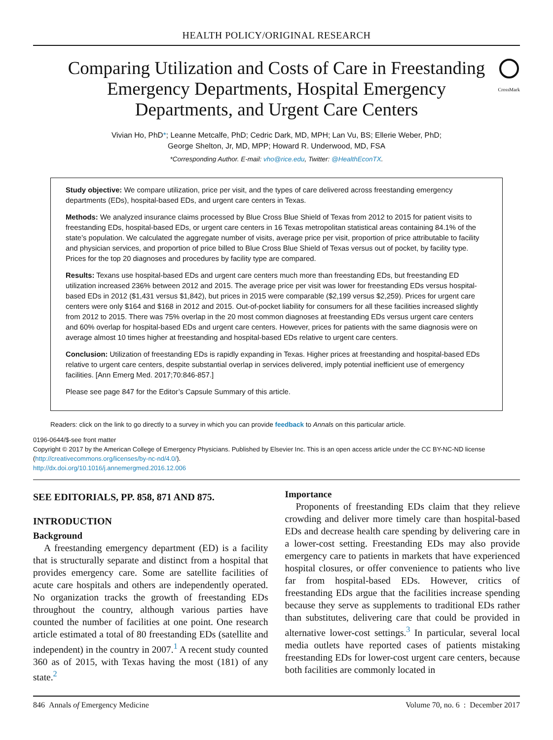HEALTH POLICY/ORIGINAL RESEARCH
Comparing Utilization and Costs of Care in Freestanding Emergency Departments, Hospital Emergency Departments, and Urgent Care Centers
CrossMark
Vivian Ho, PhD*; Leanne Metcalfe, PhD; Cedric Dark, MD, MPH; Lan Vu, BS; Ellerie Weber, PhD;
George Shelton, Jr, MD, MPP; Howard R. Underwood, MD, FSA
*Corresponding Author. E-mail: vho@rice.edu, Twitter: @HealthEconTX.
Study objective: We compare utilization, price per visit, and the types of care delivered across freestanding emergency departments (EDs), hospital-based EDs, and urgent care centers in Texas.
Methods: We analyzed insurance claims processed by Blue Cross Blue Shield of Texas from 2012 to 2015 for patient visits to freestanding EDs, hospital-based EDs, or urgent care centers in 16 Texas metropolitan statistical areas containing 84.1% of the state’s population. We calculated the aggregate number of visits, average price per visit, proportion of price attributable to facility and physician services, and proportion of price billed to Blue Cross Blue Shield of Texas versus out of pocket, by facility type. Prices for the top 20 diagnoses and procedures by facility type are compared.
Results: Texans use hospital-based EDs and urgent care centers much more than freestanding EDs, but freestanding ED utilization increased 236% between 2012 and 2015. The average price per visit was lower for freestanding EDs versus hospital-based EDs in 2012 ($1,431 versus $1,842), but prices in 2015 were comparable ($2,199 versus $2,259). Prices for urgent care centers were only $164 and $168 in 2012 and 2015. Out-of-pocket liability for consumers for all these facilities increased slightly from 2012 to 2015. There was 75% overlap in the 20 most common diagnoses at freestanding EDs versus urgent care centers and 60% overlap for hospital-based EDs and urgent care centers. However, prices for patients with the same diagnosis were on average almost 10 times higher at freestanding and hospital-based EDs relative to urgent care centers.
Conclusion: Utilization of freestanding EDs is rapidly expanding in Texas. Higher prices at freestanding and hospital-based EDs relative to urgent care centers, despite substantial overlap in services delivered, imply potential inefficient use of emergency facilities. [Ann Emerg Med. 2017;70:846-857.]
Please see page 847 for the Editor’s Capsule Summary of this article.
Readers: click on the link to go directly to a survey in which you can provide feedback to Annals on this particular article.
0196-0644/$-see front matter
Copyright © 2017 by the American College of Emergency Physicians. Published by Elsevier Inc. This is an open access article under the CC BY-NC-ND license (http://creativecommons.org/licenses/by-nc-nd/4.0/).
http://dx.doi.org/10.1016/j.annemergmed.2016.12.006
SEE EDITORIALS, PP. 858, 871 AND 875.
INTRODUCTION
Background
A freestanding emergency department (ED) is a facility that is structurally separate and distinct from a hospital that provides emergency care. Some are satellite facilities of acute care hospitals and others are independently operated. No organization tracks the growth of freestanding EDs throughout the country, although various parties have counted the number of facilities at one point. One research article estimated a total of 80 freestanding EDs (satellite and independent) in the country in 2007.<sup>1</sup> A recent study counted 360 as of 2015, with Texas having the most (181) of any state.<sup>2</sup>
Importance
Proponents of freestanding EDs claim that they relieve crowding and deliver more timely care than hospital-based EDs and decrease health care spending by delivering care in a lower-cost setting. Freestanding EDs may also provide emergency care to patients in markets that have experienced hospital closures, or offer convenience to patients who live far from hospital-based EDs. However, critics of freestanding EDs argue that the facilities increase spending because they serve as supplements to traditional EDs rather than substitutes, delivering care that could be provided in alternative lower-cost settings.<sup>3</sup> In particular, several local media outlets have reported cases of patients mistaking freestanding EDs for lower-cost urgent care centers, because both facilities are commonly located in
846 Annals of Emergency Medicine Volume 70, no. 6 : December 2017